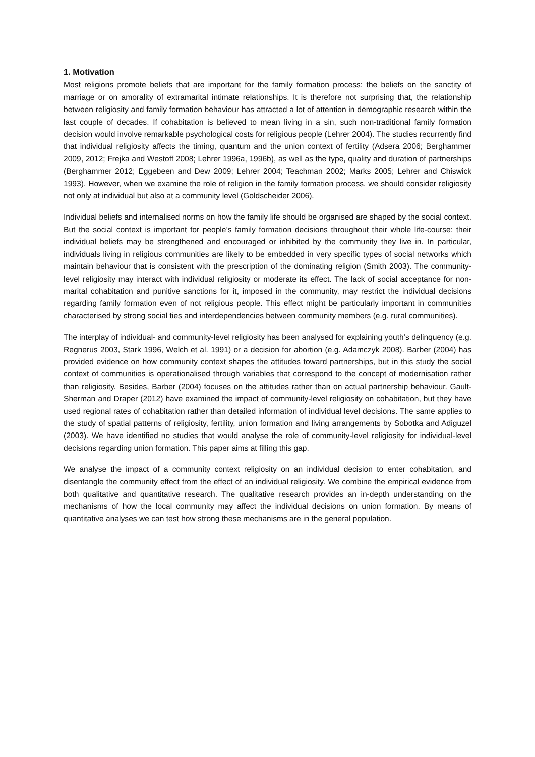1. Motivation
Most religions promote beliefs that are important for the family formation process: the beliefs on the sanctity of marriage or on amorality of extramarital intimate relationships. It is therefore not surprising that, the relationship between religiosity and family formation behaviour has attracted a lot of attention in demographic research within the last couple of decades. If cohabitation is believed to mean living in a sin, such non-traditional family formation decision would involve remarkable psychological costs for religious people (Lehrer 2004). The studies recurrently find that individual religiosity affects the timing, quantum and the union context of fertility (Adsera 2006; Berghammer 2009, 2012; Frejka and Westoff 2008; Lehrer 1996a, 1996b), as well as the type, quality and duration of partnerships (Berghammer 2012; Eggebeen and Dew 2009; Lehrer 2004; Teachman 2002; Marks 2005; Lehrer and Chiswick 1993). However, when we examine the role of religion in the family formation process, we should consider religiosity not only at individual but also at a community level (Goldscheider 2006).
Individual beliefs and internalised norms on how the family life should be organised are shaped by the social context. But the social context is important for people’s family formation decisions throughout their whole life-course: their individual beliefs may be strengthened and encouraged or inhibited by the community they live in. In particular, individuals living in religious communities are likely to be embedded in very specific types of social networks which maintain behaviour that is consistent with the prescription of the dominating religion (Smith 2003). The community-level religiosity may interact with individual religiosity or moderate its effect. The lack of social acceptance for non-marital cohabitation and punitive sanctions for it, imposed in the community, may restrict the individual decisions regarding family formation even of not religious people. This effect might be particularly important in communities characterised by strong social ties and interdependencies between community members (e.g. rural communities).
The interplay of individual- and community-level religiosity has been analysed for explaining youth’s delinquency (e.g. Regnerus 2003, Stark 1996, Welch et al. 1991) or a decision for abortion (e.g. Adamczyk 2008). Barber (2004) has provided evidence on how community context shapes the attitudes toward partnerships, but in this study the social context of communities is operationalised through variables that correspond to the concept of modernisation rather than religiosity. Besides, Barber (2004) focuses on the attitudes rather than on actual partnership behaviour. Gault-Sherman and Draper (2012) have examined the impact of community-level religiosity on cohabitation, but they have used regional rates of cohabitation rather than detailed information of individual level decisions. The same applies to the study of spatial patterns of religiosity, fertility, union formation and living arrangements by Sobotka and Adiguzel (2003). We have identified no studies that would analyse the role of community-level religiosity for individual-level decisions regarding union formation. This paper aims at filling this gap.
We analyse the impact of a community context religiosity on an individual decision to enter cohabitation, and disentangle the community effect from the effect of an individual religiosity. We combine the empirical evidence from both qualitative and quantitative research. The qualitative research provides an in-depth understanding on the mechanisms of how the local community may affect the individual decisions on union formation. By means of quantitative analyses we can test how strong these mechanisms are in the general population.